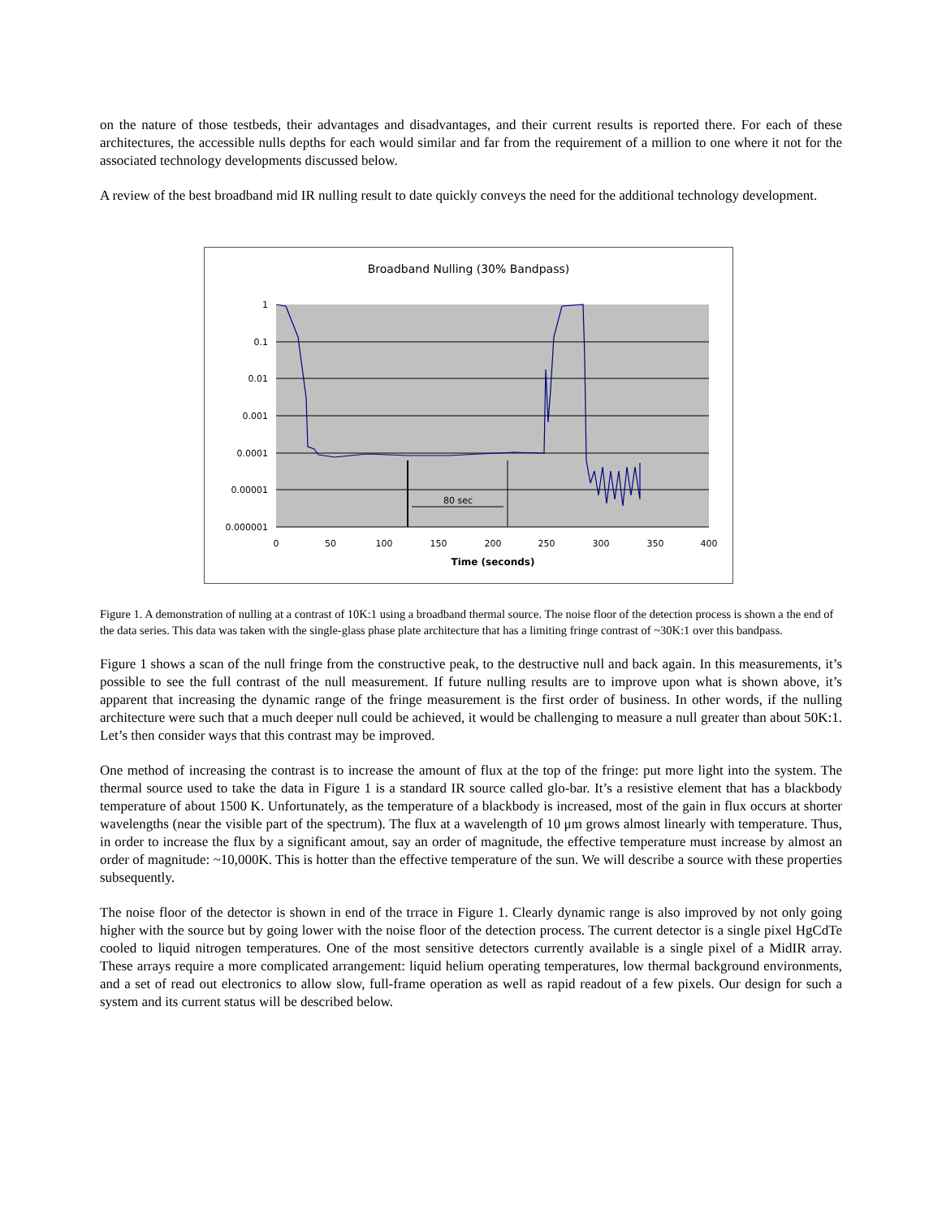on the nature of those testbeds, their advantages and disadvantages, and their current results is reported there. For each of these architectures, the accessible nulls depths for each would similar and far from the requirement of a million to one where it not for the associated technology developments discussed below.
A review of the best broadband mid IR nulling result to date quickly conveys the need for the additional technology development.
Broadband Nulling (30% Bandpass)
80 sec
1
0.1
0.01
0.001
0.0001
0.00001
0.000001
0
50
100
150
200
250
300
350
400
Time (seconds)
Figure 1. A demonstration of nulling at a contrast of 10K:1 using a broadband thermal source. The noise floor of the detection process is shown a the end of the data series. This data was taken with the single-glass phase plate architecture that has a limiting fringe contrast of ~30K:1 over this bandpass.
Figure 1 shows a scan of the null fringe from the constructive peak, to the destructive null and back again. In this measurements, it’s possible to see the full contrast of the null measurement. If future nulling results are to improve upon what is shown above, it’s apparent that increasing the dynamic range of the fringe measurement is the first order of business. In other words, if the nulling architecture were such that a much deeper null could be achieved, it would be challenging to measure a null greater than about 50K:1. Let’s then consider ways that this contrast may be improved.
One method of increasing the contrast is to increase the amount of flux at the top of the fringe: put more light into the system. The thermal source used to take the data in Figure 1 is a standard IR source called glo-bar. It’s a resistive element that has a blackbody temperature of about 1500 K. Unfortunately, as the temperature of a blackbody is increased, most of the gain in flux occurs at shorter wavelengths (near the visible part of the spectrum). The flux at a wavelength of 10 μm grows almost linearly with temperature. Thus, in order to increase the flux by a significant amout, say an order of magnitude, the effective temperature must increase by almost an order of magnitude: ~10,000K. This is hotter than the effective temperature of the sun. We will describe a source with these properties subsequently.
The noise floor of the detector is shown in end of the trrace in Figure 1. Clearly dynamic range is also improved by not only going higher with the source but by going lower with the noise floor of the detection process. The current detector is a single pixel HgCdTe cooled to liquid nitrogen temperatures. One of the most sensitive detectors currently available is a single pixel of a MidIR array. These arrays require a more complicated arrangement: liquid helium operating temperatures, low thermal background environments, and a set of read out electronics to allow slow, full-frame operation as well as rapid readout of a few pixels. Our design for such a system and its current status will be described below.